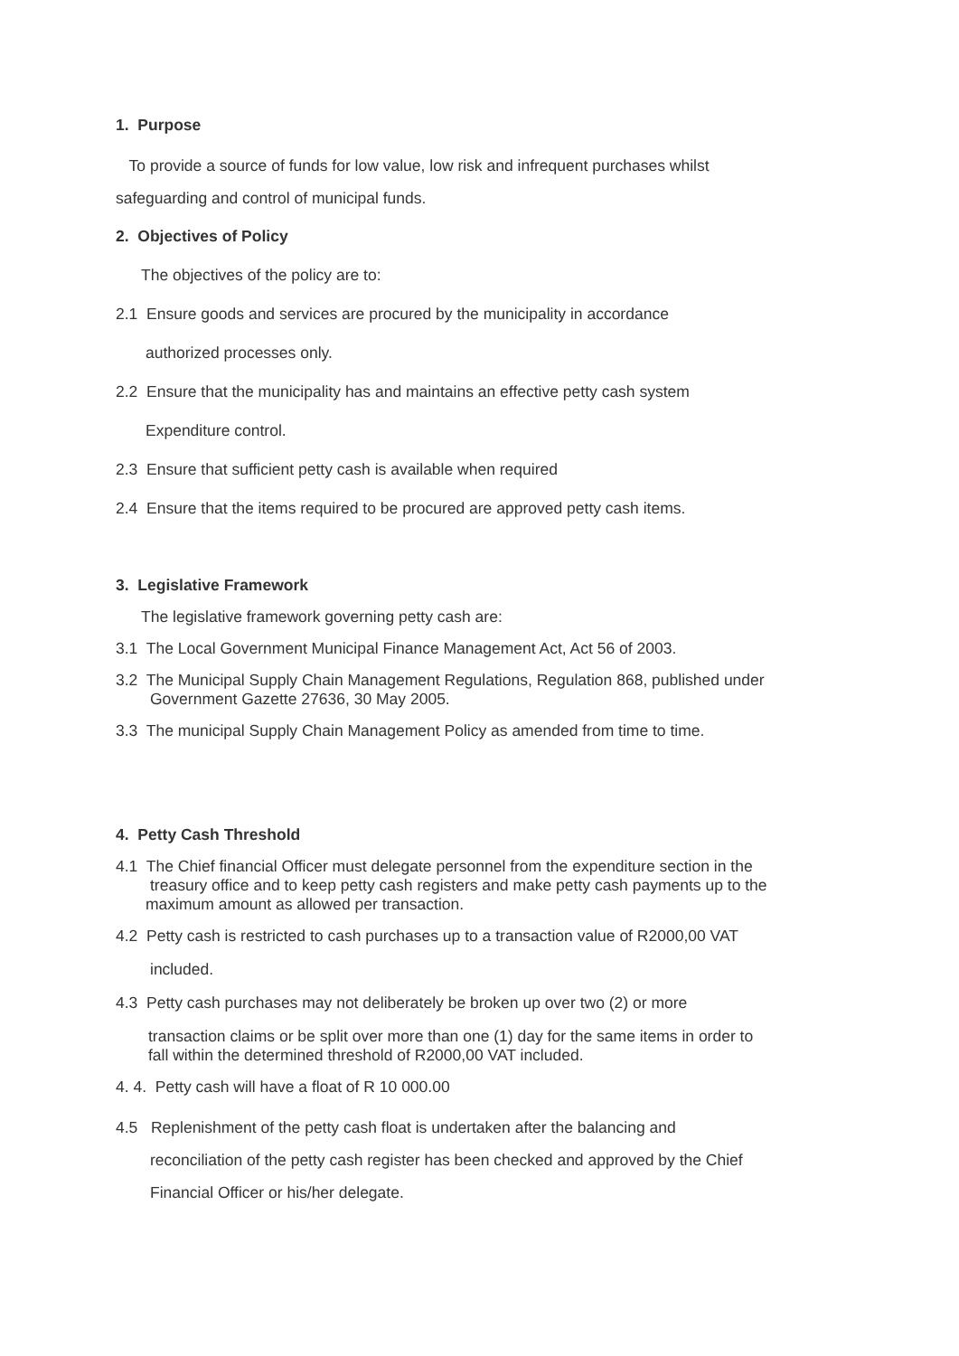1. Purpose
To provide a source of funds for low value, low risk and infrequent purchases whilst
safeguarding and control of municipal funds.
2. Objectives of Policy
The objectives of the policy are to:
2.1 Ensure goods and services are procured by the municipality in accordance
authorized processes only.
2.2 Ensure that the municipality has and maintains an effective petty cash system
Expenditure control.
2.3 Ensure that sufficient petty cash is available when required
2.4 Ensure that the items required to be procured are approved petty cash items.
3. Legislative Framework
The legislative framework governing petty cash are:
3.1 The Local Government Municipal Finance Management Act, Act 56 of 2003.
3.2 The Municipal Supply Chain Management Regulations, Regulation 868, published under
Government Gazette 27636, 30 May 2005.
3.3 The municipal Supply Chain Management Policy as amended from time to time.
4. Petty Cash Threshold
4.1 The Chief financial Officer must delegate personnel from the expenditure section in the
treasury office and to keep petty cash registers and make petty cash payments up to the
maximum amount as allowed per transaction.
4.2 Petty cash is restricted to cash purchases up to a transaction value of R2000,00 VAT
included.
4.3 Petty cash purchases may not deliberately be broken up over two (2) or more
transaction claims or be split over more than one (1) day for the same items in order to
fall within the determined threshold of R2000,00 VAT included.
4. 4. Petty cash will have a float of R 10 000.00
4.5 Replenishment of the petty cash float is undertaken after the balancing and
reconciliation of the petty cash register has been checked and approved by the Chief
Financial Officer or his/her delegate.